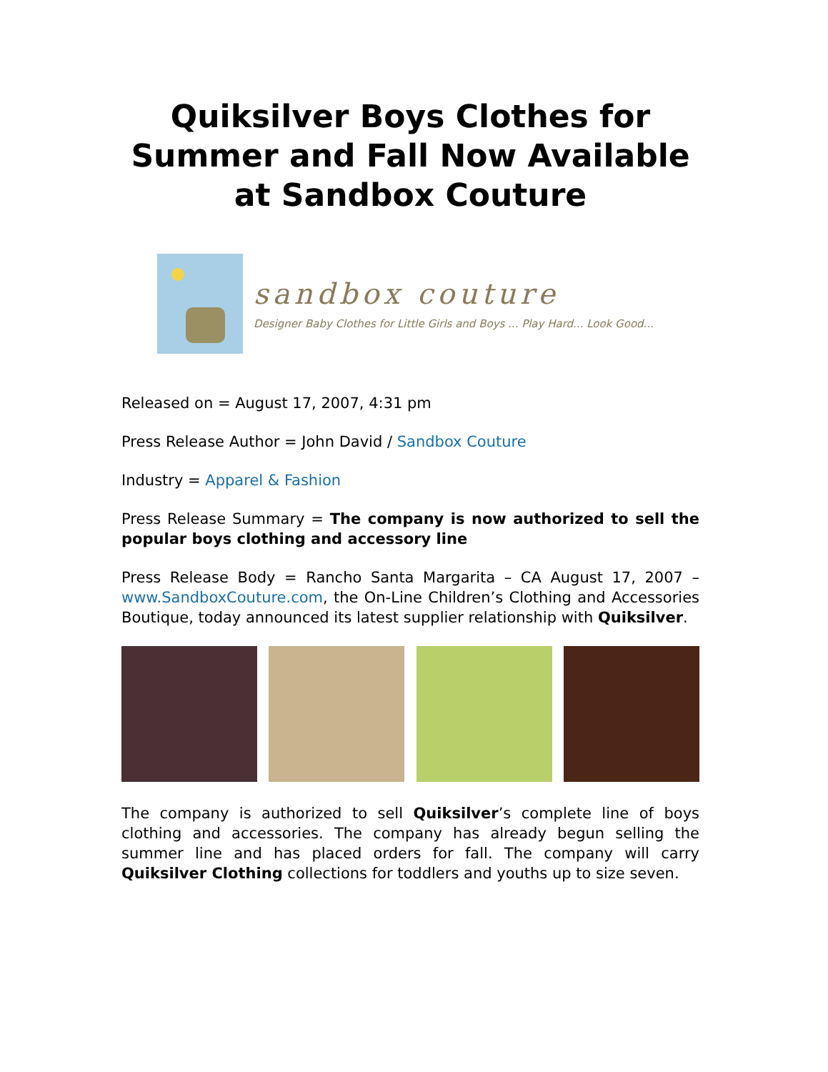Quiksilver Boys Clothes for Summer and Fall Now Available at Sandbox Couture
sandbox couture
Designer Baby Clothes for Little Girls and Boys ... Play Hard... Look Good...
Released on = August 17, 2007, 4:31 pm
Press Release Author = John David / Sandbox Couture
Industry = Apparel & Fashion
Press Release Summary = The company is now authorized to sell the popular boys clothing and accessory line
Press Release Body = Rancho Santa Margarita – CA August 17, 2007 – www.SandboxCouture.com, the On-Line Children’s Clothing and Accessories Boutique, today announced its latest supplier relationship with Quiksilver.
The company is authorized to sell Quiksilver’s complete line of boys clothing and accessories. The company has already begun selling the summer line and has placed orders for fall. The company will carry Quiksilver Clothing collections for toddlers and youths up to size seven.